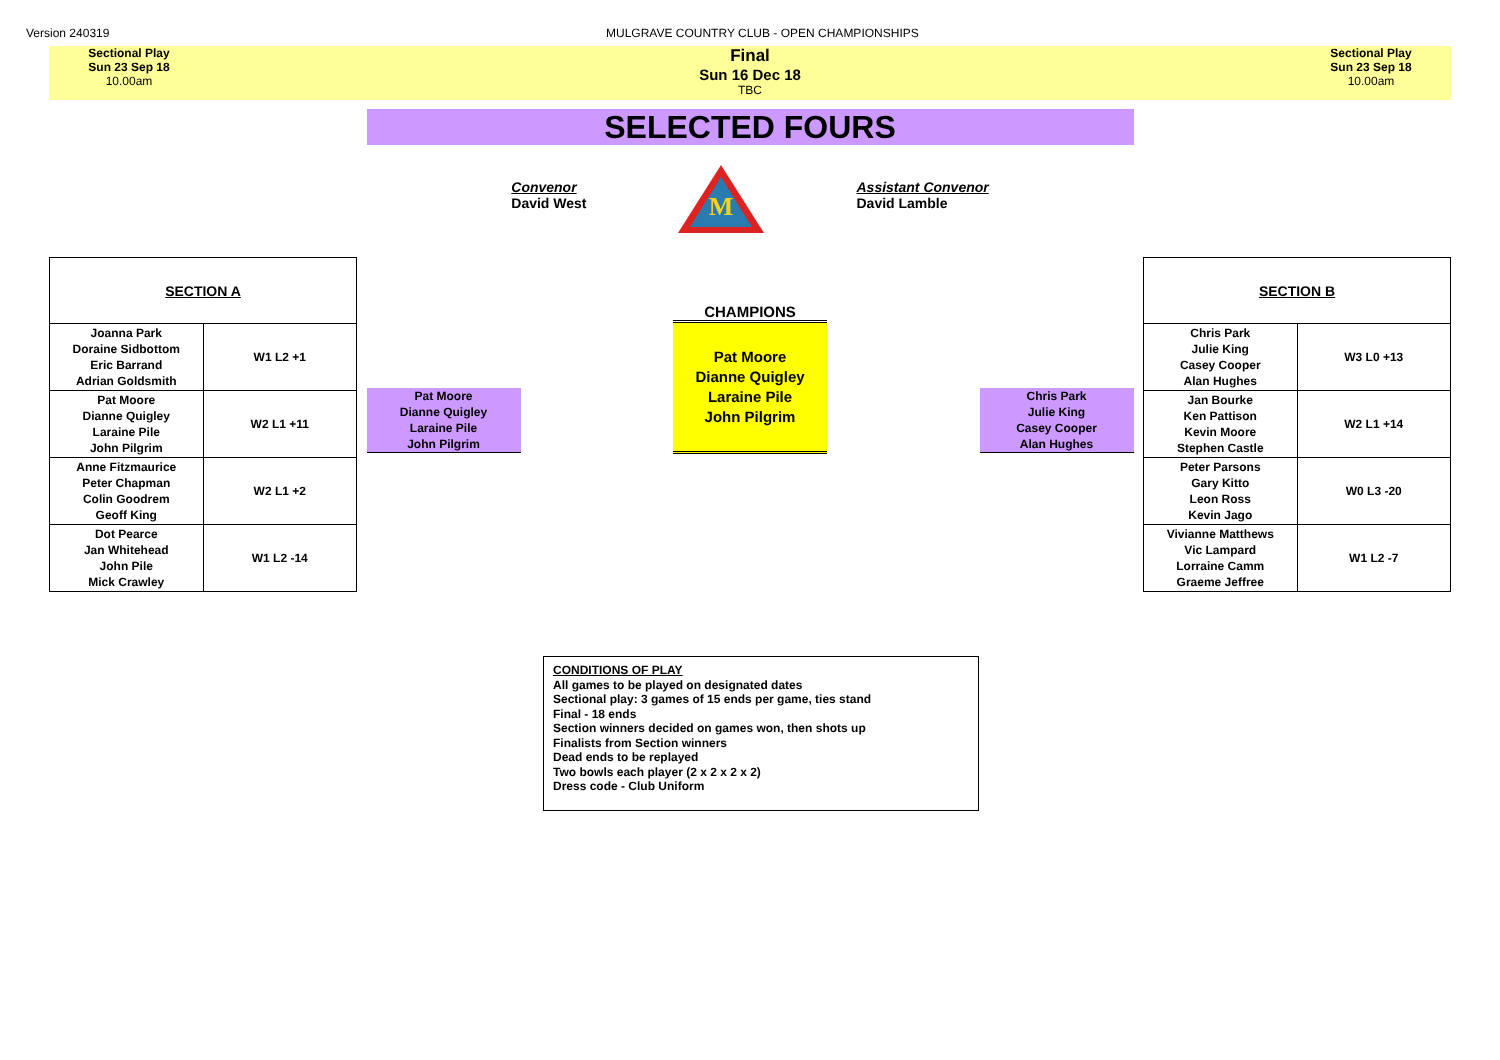Version 240319 MULGRAVE COUNTRY CLUB - OPEN CHAMPIONSHIPS
Sectional Play
Sun 23 Sep 18
10.00am
Final
Sun 16 Dec 18
TBC
Sectional Play
Sun 23 Sep 18
10.00am
SELECTED FOURS
Convenor
David West
M
Assistant Convenor
David Lamble
| SECTION A | |
| --- | --- |
| Joanna Park Doraine Sidbottom Eric Barrand Adrian Goldsmith | W1 L2 +1 |
| Pat Moore Dianne Quigley Laraine Pile John Pilgrim | W2 L1 +11 |
| Anne Fitzmaurice Peter Chapman Colin Goodrem Geoff King | W2 L1 +2 |
| Dot Pearce Jan Whitehead John Pile Mick Crawley | W1 L2 -14 |
Pat Moore
Dianne Quigley
Laraine Pile
John Pilgrim
CHAMPIONS
Pat Moore
Dianne Quigley
Laraine Pile
John Pilgrim
Chris Park
Julie King
Casey Cooper
Alan Hughes
| SECTION B | |
| --- | --- |
| Chris Park Julie King Casey Cooper Alan Hughes | W3 L0 +13 |
| Jan Bourke Ken Pattison Kevin Moore Stephen Castle | W2 L1 +14 |
| Peter Parsons Gary Kitto Leon Ross Kevin Jago | W0 L3 -20 |
| Vivianne Matthews Vic Lampard Lorraine Camm Graeme Jeffree | W1 L2 -7 |
CONDITIONS OF PLAY
All games to be played on designated dates
Sectional play: 3 games of 15 ends per game, ties stand
Final - 18 ends
Section winners decided on games won, then shots up
Finalists from Section winners
Dead ends to be replayed
Two bowls each player (2 x 2 x 2 x 2)
Dress code - Club Uniform